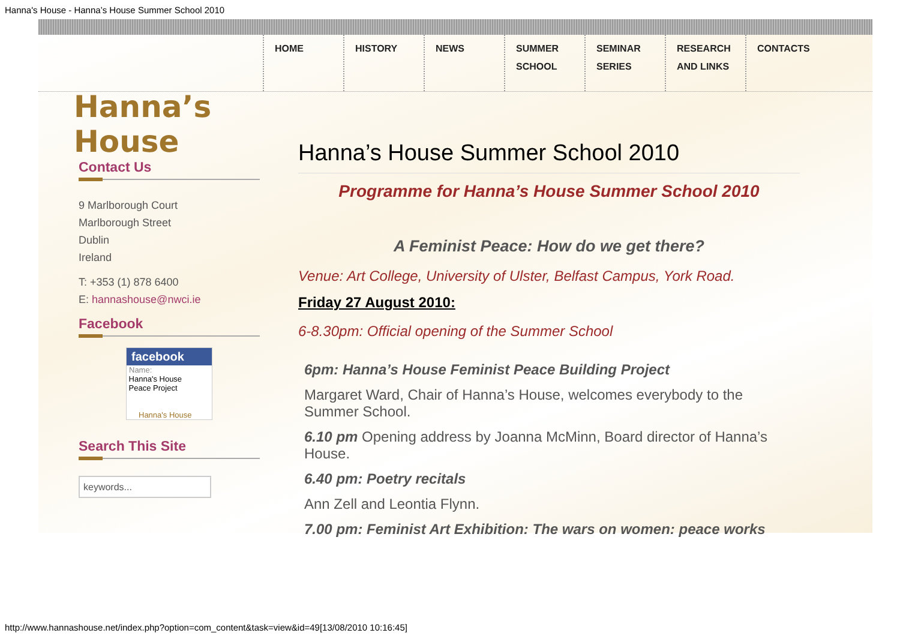Hanna's House - Hanna’s House Summer School 2010
HOME HISTORY NEWS SUMMER
SCHOOL SEMINAR
SERIES RESEARCH
AND LINKS CONTACTS
Hanna’s House
Contact Us
9 Marlborough Court
Marlborough Street
Dublin
Ireland
T: +353 (1) 878 6400
E: hannashouse@nwci.ie
Facebook
facebook
Name:
Hanna's House
Peace Project
Hanna's House
Search This Site
keywords...
Hanna’s House Summer School 2010
Programme for Hanna’s House Summer School 2010
A Feminist Peace: How do we get there?
Venue: Art College, University of Ulster, Belfast Campus, York Road.
Friday 27 August 2010:
6-8.30pm: Official opening of the Summer School
6pm: Hanna’s House Feminist Peace Building Project
Margaret Ward, Chair of Hanna’s House, welcomes everybody to the Summer School.
6.10 pm Opening address by Joanna McMinn, Board director of Hanna’s House.
6.40 pm: Poetry recitals
Ann Zell and Leontia Flynn.
7.00 pm: Feminist Art Exhibition: The wars on women: peace works
http://www.hannashouse.net/index.php?option=com_content&task=view&id=49[13/08/2010 10:16:45]